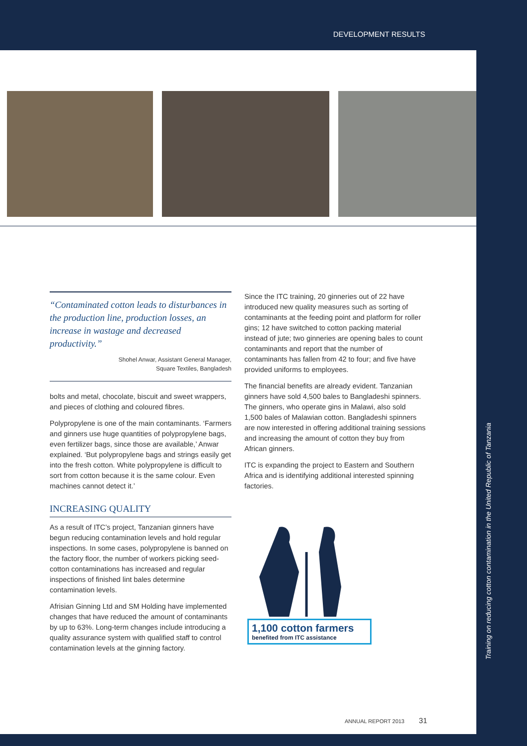DEVELOPMENT RESULTS
Training on reducing cotton contamination in the United Republic of Tanzania
“Contaminated cotton leads to disturbances in the production line, production losses, an increase in wastage and decreased productivity.”
Shohel Anwar, Assistant General Manager,
Square Textiles, Bangladesh
bolts and metal, chocolate, biscuit and sweet wrappers, and pieces of clothing and coloured fibres.
Polypropylene is one of the main contaminants. ‘Farmers and ginners use huge quantities of polypropylene bags, even fertilizer bags, since those are available,’ Anwar explained. ‘But polypropylene bags and strings easily get into the fresh cotton. White polypropylene is difficult to sort from cotton because it is the same colour. Even machines cannot detect it.’
INCREASING QUALITY
As a result of ITC’s project, Tanzanian ginners have begun reducing contamination levels and hold regular inspections. In some cases, polypropylene is banned on the factory floor, the number of workers picking seed-cotton contaminations has increased and regular inspections of finished lint bales determine contamination levels.
Afrisian Ginning Ltd and SM Holding have implemented changes that have reduced the amount of contaminants by up to 63%. Long-term changes include introducing a quality assurance system with qualified staff to control contamination levels at the ginning factory.
Since the ITC training, 20 ginneries out of 22 have introduced new quality measures such as sorting of contaminants at the feeding point and platform for roller gins; 12 have switched to cotton packing material instead of jute; two ginneries are opening bales to count contaminants and report that the number of contaminants has fallen from 42 to four; and five have provided uniforms to employees.
The financial benefits are already evident. Tanzanian ginners have sold 4,500 bales to Bangladeshi spinners. The ginners, who operate gins in Malawi, also sold 1,500 bales of Malawian cotton. Bangladeshi spinners are now interested in offering additional training sessions and increasing the amount of cotton they buy from African ginners.
ITC is expanding the project to Eastern and Southern Africa and is identifying additional interested spinning factories.
1,100 cotton farmers
benefited from ITC assistance
ANNUAL REPORT 2013 31